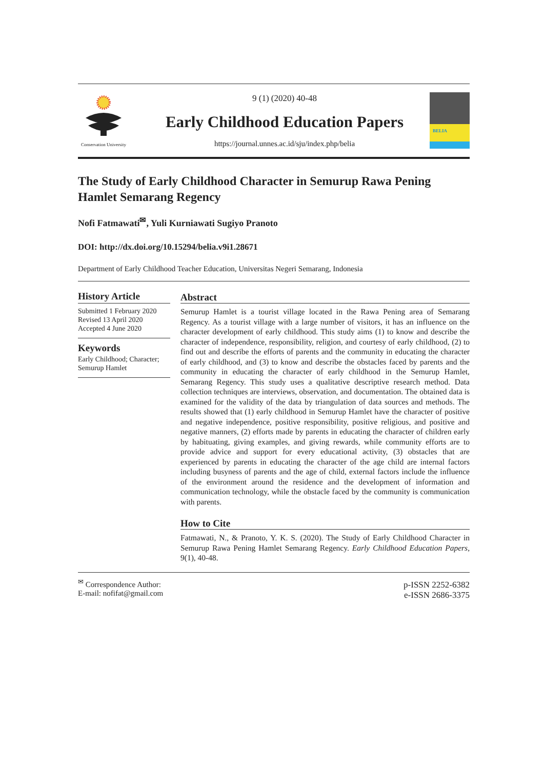Conservation University
9 (1) (2020) 40-48
Early Childhood Education Papers
https://journal.unnes.ac.id/sju/index.php/belia
BELIA
The Study of Early Childhood Character in Semurup Rawa Pening Hamlet Semarang Regency
Nofi Fatmawati<sup>✉</sup>, Yuli Kurniawati Sugiyo Pranoto
DOI: http://dx.doi.org/10.15294/belia.v9i1.28671
Department of Early Childhood Teacher Education, Universitas Negeri Semarang, Indonesia
History Article
Submitted 1 February 2020
Revised 13 April 2020
Accepted 4 June 2020
Keywords
Early Childhood; Character; Semurup Hamlet
Abstract
Semurup Hamlet is a tourist village located in the Rawa Pening area of Semarang Regency. As a tourist village with a large number of visitors, it has an influence on the character development of early childhood. This study aims (1) to know and describe the character of independence, responsibility, religion, and courtesy of early childhood, (2) to find out and describe the efforts of parents and the community in educating the character of early childhood, and (3) to know and describe the obstacles faced by parents and the community in educating the character of early childhood in the Semurup Hamlet, Semarang Regency. This study uses a qualitative descriptive research method. Data collection techniques are interviews, observation, and documentation. The obtained data is examined for the validity of the data by triangulation of data sources and methods. The results showed that (1) early childhood in Semurup Hamlet have the character of positive and negative independence, positive responsibility, positive religious, and positive and negative manners, (2) efforts made by parents in educating the character of children early by habituating, giving examples, and giving rewards, while community efforts are to provide advice and support for every educational activity, (3) obstacles that are experienced by parents in educating the character of the age child are internal factors including busyness of parents and the age of child, external factors include the influence of the environment around the residence and the development of information and communication technology, while the obstacle faced by the community is communication with parents.
How to Cite
Fatmawati, N., & Pranoto, Y. K. S. (2020). The Study of Early Childhood Character in Semurup Rawa Pening Hamlet Semarang Regency. Early Childhood Education Papers, 9(1), 40-48.
<sup>✉</sup> Correspondence Author:
E-mail: nofifat@gmail.com
p-ISSN 2252-6382
e-ISSN 2686-3375